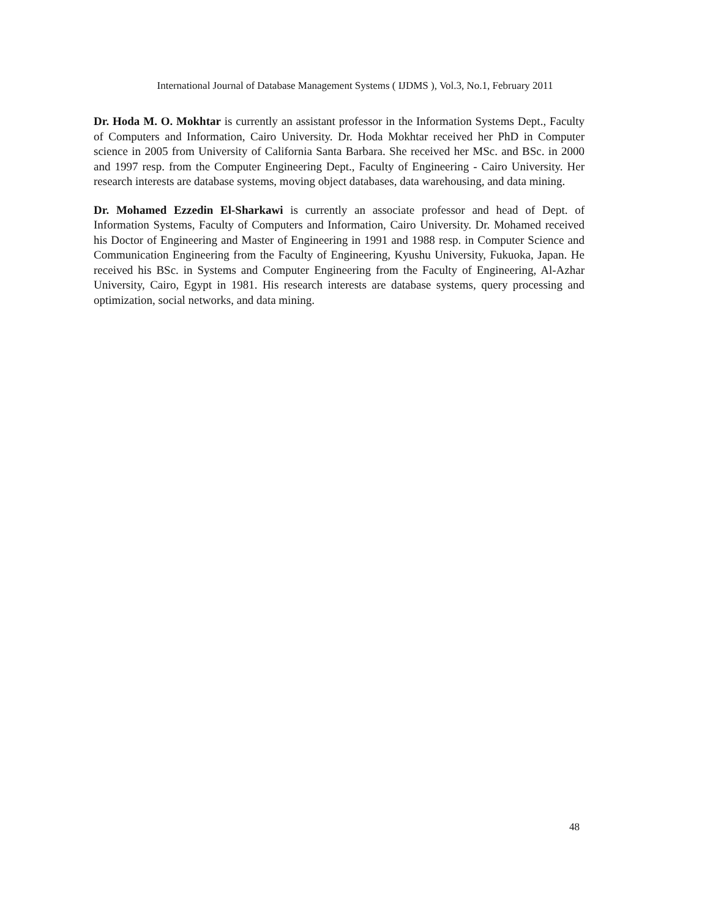International Journal of Database Management Systems ( IJDMS ), Vol.3, No.1, February 2011
Dr. Hoda M. O. Mokhtar is currently an assistant professor in the Information Systems Dept., Faculty of Computers and Information, Cairo University. Dr. Hoda Mokhtar received her PhD in Computer science in 2005 from University of California Santa Barbara. She received her MSc. and BSc. in 2000 and 1997 resp. from the Computer Engineering Dept., Faculty of Engineering - Cairo University. Her research interests are database systems, moving object databases, data warehousing, and data mining.
Dr. Mohamed Ezzedin El-Sharkawi is currently an associate professor and head of Dept. of Information Systems, Faculty of Computers and Information, Cairo University. Dr. Mohamed received his Doctor of Engineering and Master of Engineering in 1991 and 1988 resp. in Computer Science and Communication Engineering from the Faculty of Engineering, Kyushu University, Fukuoka, Japan. He received his BSc. in Systems and Computer Engineering from the Faculty of Engineering, Al-Azhar University, Cairo, Egypt in 1981. His research interests are database systems, query processing and optimization, social networks, and data mining.
48